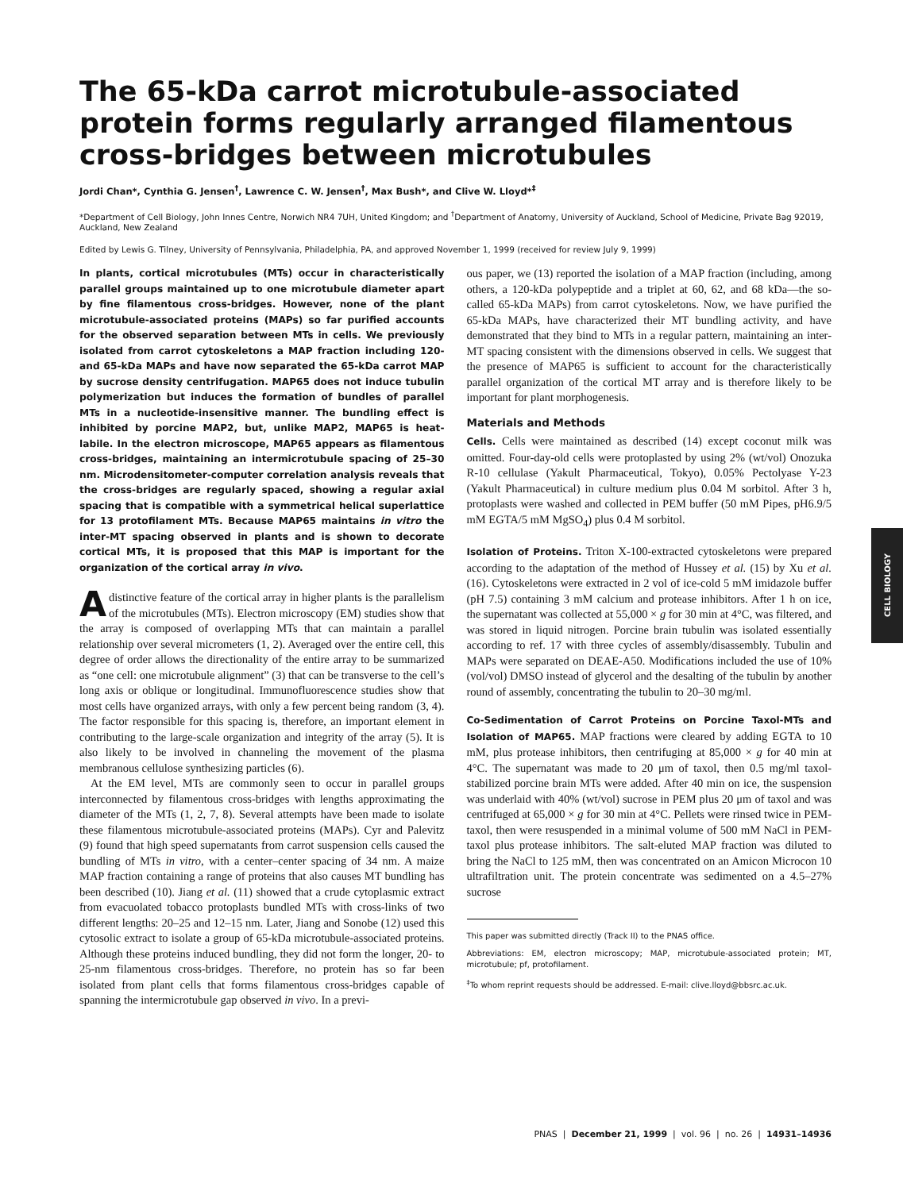The 65-kDa carrot microtubule-associated protein forms regularly arranged filamentous cross-bridges between microtubules
Jordi Chan*, Cynthia G. Jensen<sup>†</sup>, Lawrence C. W. Jensen<sup>†</sup>, Max Bush*, and Clive W. Lloyd*<sup>‡</sup>
*Department of Cell Biology, John Innes Centre, Norwich NR4 7UH, United Kingdom; and <sup>†</sup>Department of Anatomy, University of Auckland, School of Medicine, Private Bag 92019, Auckland, New Zealand
Edited by Lewis G. Tilney, University of Pennsylvania, Philadelphia, PA, and approved November 1, 1999 (received for review July 9, 1999)
In plants, cortical microtubules (MTs) occur in characteristically parallel groups maintained up to one microtubule diameter apart by fine filamentous cross-bridges. However, none of the plant microtubule-associated proteins (MAPs) so far purified accounts for the observed separation between MTs in cells. We previously isolated from carrot cytoskeletons a MAP fraction including 120- and 65-kDa MAPs and have now separated the 65-kDa carrot MAP by sucrose density centrifugation. MAP65 does not induce tubulin polymerization but induces the formation of bundles of parallel MTs in a nucleotide-insensitive manner. The bundling effect is inhibited by porcine MAP2, but, unlike MAP2, MAP65 is heat-labile. In the electron microscope, MAP65 appears as filamentous cross-bridges, maintaining an intermicrotubule spacing of 25–30 nm. Microdensitometer-computer correlation analysis reveals that the cross-bridges are regularly spaced, showing a regular axial spacing that is compatible with a symmetrical helical superlattice for 13 protofilament MTs. Because MAP65 maintains in vitro the inter-MT spacing observed in plants and is shown to decorate cortical MTs, it is proposed that this MAP is important for the organization of the cortical array in vivo.
Adistinctive feature of the cortical array in higher plants is the parallelism of the microtubules (MTs). Electron microscopy (EM) studies show that the array is composed of overlapping MTs that can maintain a parallel relationship over several micrometers (1, 2). Averaged over the entire cell, this degree of order allows the directionality of the entire array to be summarized as “one cell: one microtubule alignment” (3) that can be transverse to the cell’s long axis or oblique or longitudinal. Immunofluorescence studies show that most cells have organized arrays, with only a few percent being random (3, 4). The factor responsible for this spacing is, therefore, an important element in contributing to the large-scale organization and integrity of the array (5). It is also likely to be involved in channeling the movement of the plasma membranous cellulose synthesizing particles (6).
At the EM level, MTs are commonly seen to occur in parallel groups interconnected by filamentous cross-bridges with lengths approximating the diameter of the MTs (1, 2, 7, 8). Several attempts have been made to isolate these filamentous microtubule-associated proteins (MAPs). Cyr and Palevitz (9) found that high speed supernatants from carrot suspension cells caused the bundling of MTs in vitro, with a center–center spacing of 34 nm. A maize MAP fraction containing a range of proteins that also causes MT bundling has been described (10). Jiang et al. (11) showed that a crude cytoplasmic extract from evacuolated tobacco protoplasts bundled MTs with cross-links of two different lengths: 20–25 and 12–15 nm. Later, Jiang and Sonobe (12) used this cytosolic extract to isolate a group of 65-kDa microtubule-associated proteins. Although these proteins induced bundling, they did not form the longer, 20- to 25-nm filamentous cross-bridges. Therefore, no protein has so far been isolated from plant cells that forms filamentous cross-bridges capable of spanning the intermicrotubule gap observed in vivo. In a previ-
ous paper, we (13) reported the isolation of a MAP fraction (including, among others, a 120-kDa polypeptide and a triplet at 60, 62, and 68 kDa—the so-called 65-kDa MAPs) from carrot cytoskeletons. Now, we have purified the 65-kDa MAPs, have characterized their MT bundling activity, and have demonstrated that they bind to MTs in a regular pattern, maintaining an inter-MT spacing consistent with the dimensions observed in cells. We suggest that the presence of MAP65 is sufficient to account for the characteristically parallel organization of the cortical MT array and is therefore likely to be important for plant morphogenesis.
Materials and Methods
Cells. Cells were maintained as described (14) except coconut milk was omitted. Four-day-old cells were protoplasted by using 2% (wt/vol) Onozuka R-10 cellulase (Yakult Pharmaceutical, Tokyo), 0.05% Pectolyase Y-23 (Yakult Pharmaceutical) in culture medium plus 0.04 M sorbitol. After 3 h, protoplasts were washed and collected in PEM buffer (50 mM Pipes, pH6.9/5 mM EGTA/5 mM MgSO<sub>4</sub>) plus 0.4 M sorbitol.
Isolation of Proteins. Triton X-100-extracted cytoskeletons were prepared according to the adaptation of the method of Hussey et al. (15) by Xu et al. (16). Cytoskeletons were extracted in 2 vol of ice-cold 5 mM imidazole buffer (pH 7.5) containing 3 mM calcium and protease inhibitors. After 1 h on ice, the supernatant was collected at 55,000 × g for 30 min at 4°C, was filtered, and was stored in liquid nitrogen. Porcine brain tubulin was isolated essentially according to ref. 17 with three cycles of assembly/disassembly. Tubulin and MAPs were separated on DEAE-A50. Modifications included the use of 10% (vol/vol) DMSO instead of glycerol and the desalting of the tubulin by another round of assembly, concentrating the tubulin to 20–30 mg/ml.
Co-Sedimentation of Carrot Proteins on Porcine Taxol-MTs and Isolation of MAP65. MAP fractions were cleared by adding EGTA to 10 mM, plus protease inhibitors, then centrifuging at 85,000 × g for 40 min at 4°C. The supernatant was made to 20 μm of taxol, then 0.5 mg/ml taxol-stabilized porcine brain MTs were added. After 40 min on ice, the suspension was underlaid with 40% (wt/vol) sucrose in PEM plus 20 μm of taxol and was centrifuged at 65,000 × g for 30 min at 4°C. Pellets were rinsed twice in PEM-taxol, then were resuspended in a minimal volume of 500 mM NaCl in PEM-taxol plus protease inhibitors. The salt-eluted MAP fraction was diluted to bring the NaCl to 125 mM, then was concentrated on an Amicon Microcon 10 ultrafiltration unit. The protein concentrate was sedimented on a 4.5–27% sucrose
This paper was submitted directly (Track II) to the PNAS office.
Abbreviations: EM, electron microscopy; MAP, microtubule-associated protein; MT, microtubule; pf, protofilament.
<sup>‡</sup> To whom reprint requests should be addressed. E-mail: clive.lloyd@bbsrc.ac.uk.
CELL BIOLOGY
PNAS | December 21, 1999 | vol. 96 | no. 26 | 14931–14936